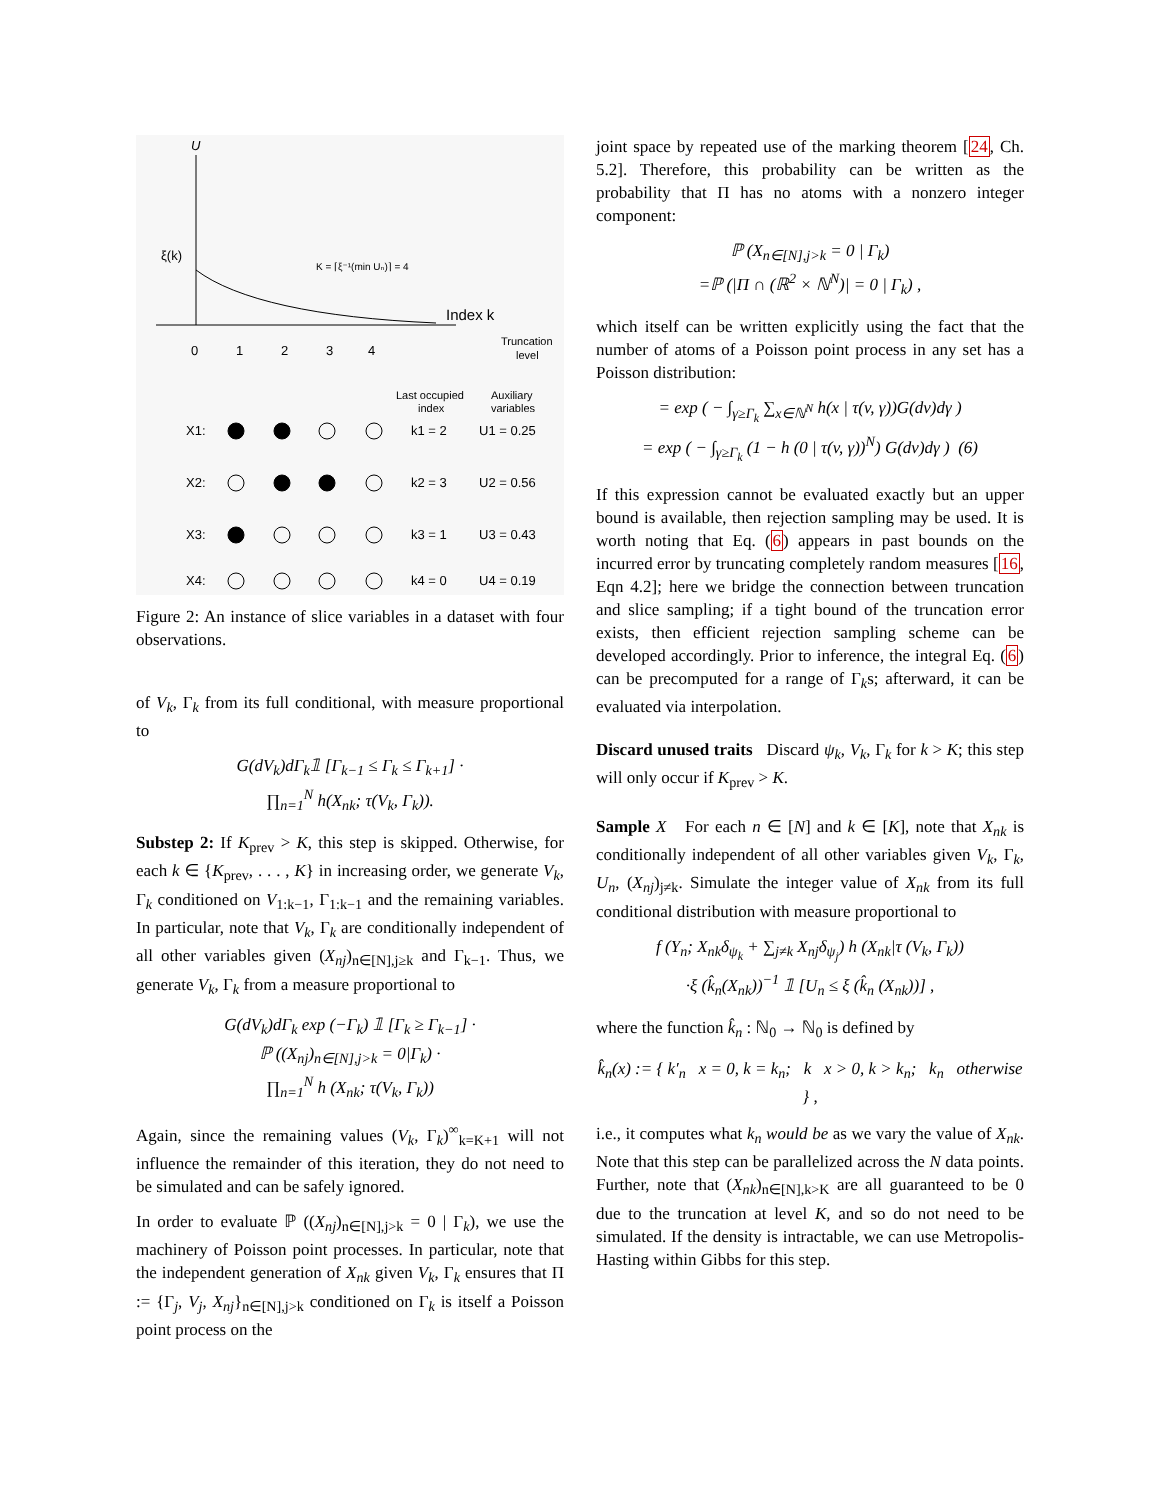U
ξ(k)
K = ⌈ξ⁻¹(min Uₙ)⌉ = 4
Index k
0
1
2
3
4
Truncation
level
Last occupied
index
Auxiliary
variables
X1:
k1 = 2
U1 = 0.25
X2:
k2 = 3
U2 = 0.56
X3:
k3 = 1
U3 = 0.43
X4:
k4 = 0
U4 = 0.19
Figure 2: An instance of slice variables in a dataset with four observations.
of V<sub>k</sub>, Γ<sub>k</sub> from its full conditional, with measure proportional to
G(dV<sub>k</sub>)dΓ<sub>k</sub>𝟙 [Γ<sub>k−1</sub> ≤ Γ<sub>k</sub> ≤ Γ<sub>k+1</sub>] ·
∏<sub>n=1</sub><sup>N</sup> h(X<sub>nk</sub>; τ(V<sub>k</sub>, Γ<sub>k</sub>)).
Substep 2: If K<sub>prev</sub> > K, this step is skipped. Otherwise, for each k ∈ {K<sub>prev</sub>, . . . , K} in increasing order, we generate V<sub>k</sub>, Γ<sub>k</sub> conditioned on V<sub>1:k−1</sub>, Γ<sub>1:k−1</sub> and the remaining variables. In particular, note that V<sub>k</sub>, Γ<sub>k</sub> are conditionally independent of all other variables given (X<sub>nj</sub>)<sub>n∈[N],j≥k</sub> and Γ<sub>k−1</sub>. Thus, we generate V<sub>k</sub>, Γ<sub>k</sub> from a measure proportional to
G(dV<sub>k</sub>)dΓ<sub>k</sub> exp (−Γ<sub>k</sub>) 𝟙 [Γ<sub>k</sub> ≥ Γ<sub>k−1</sub>] ·
ℙ ((X<sub>nj</sub>)<sub>n∈[N],j>k</sub> = 0|Γ<sub>k</sub>) ·
∏<sub>n=1</sub><sup>N</sup> h (X<sub>nk</sub>; τ(V<sub>k</sub>, Γ<sub>k</sub>))
Again, since the remaining values (V<sub>k</sub>, Γ<sub>k</sub>)<sup>∞</sup><sub>k=K+1</sub> will not influence the remainder of this iteration, they do not need to be simulated and can be safely ignored.
In order to evaluate ℙ ((X<sub>nj</sub>)<sub>n∈[N],j>k</sub> = 0 | Γ<sub>k</sub>), we use the machinery of Poisson point processes. In particular, note that the independent generation of X<sub>nk</sub> given V<sub>k</sub>, Γ<sub>k</sub> ensures that Π := {Γ<sub>j</sub>, V<sub>j</sub>, X<sub>nj</sub>}<sub>n∈[N],j>k</sub> conditioned on Γ<sub>k</sub> is itself a Poisson point process on the
joint space by repeated use of the marking theorem [24, Ch. 5.2]. Therefore, this probability can be written as the probability that Π has no atoms with a nonzero integer component:
ℙ (X<sub>n∈[N],j>k</sub> = 0 | Γ<sub>k</sub>)
=ℙ (|Π ∩ (ℝ<sup>2</sup> × ℕ<sup>N</sup>)| = 0 | Γ<sub>k</sub>) ,
which itself can be written explicitly using the fact that the number of atoms of a Poisson point process in any set has a Poisson distribution:
= exp ( − ∫<sub>γ≥Γ<sub>k</sub></sub> ∑<sub>x∈ℕ<sup>N</sup></sub> h(x | τ(v, γ))G(dv)dγ )
= exp ( − ∫<sub>γ≥Γ<sub>k</sub></sub> (1 − h (0 | τ(v, γ))<sup>N</sup>) G(dv)dγ ) (6)
If this expression cannot be evaluated exactly but an upper bound is available, then rejection sampling may be used. It is worth noting that Eq. (6) appears in past bounds on the incurred error by truncating completely random measures [16, Eqn 4.2]; here we bridge the connection between truncation and slice sampling; if a tight bound of the truncation error exists, then efficient rejection sampling scheme can be developed accordingly. Prior to inference, the integral Eq. (6) can be precomputed for a range of Γ<sub>k</sub>s; afterward, it can be evaluated via interpolation.
Discard unused traits Discard ψ<sub>k</sub>, V<sub>k</sub>, Γ<sub>k</sub> for k > K; this step will only occur if K<sub>prev</sub> > K.
Sample X For each n ∈ [N] and k ∈ [K], note that X<sub>nk</sub> is conditionally independent of all other variables given V<sub>k</sub>, Γ<sub>k</sub>, U<sub>n</sub>, (X<sub>nj</sub>)<sub>j≠k</sub>. Simulate the integer value of X<sub>nk</sub> from its full conditional distribution with measure proportional to
f (Y<sub>n</sub>; X<sub>nk</sub>δ<sub>ψ<sub>k</sub></sub> + ∑<sub>j≠k</sub> X<sub>nj</sub>δ<sub>ψ<sub>j</sub></sub>) h (X<sub>nk</sub>|τ (V<sub>k</sub>, Γ<sub>k</sub>))
·ξ (k̂<sub>n</sub>(X<sub>nk</sub>))<sup>−1</sup> 𝟙 [U<sub>n</sub> ≤ ξ (k̂<sub>n</sub> (X<sub>nk</sub>))] ,
where the function k̂<sub>n</sub> : ℕ<sub>0</sub> → ℕ<sub>0</sub> is defined by
k̂<sub>n</sub>(x) := { k′<sub>n</sub> x = 0, k = k<sub>n</sub>; k x > 0, k > k<sub>n</sub>; k<sub>n</sub> otherwise } ,
i.e., it computes what k<sub>n</sub> would be as we vary the value of X<sub>nk</sub>. Note that this step can be parallelized across the N data points. Further, note that (X<sub>nk</sub>)<sub>n∈[N],k>K</sub> are all guaranteed to be 0 due to the truncation at level K, and so do not need to be simulated. If the density is intractable, we can use Metropolis-Hasting within Gibbs for this step.